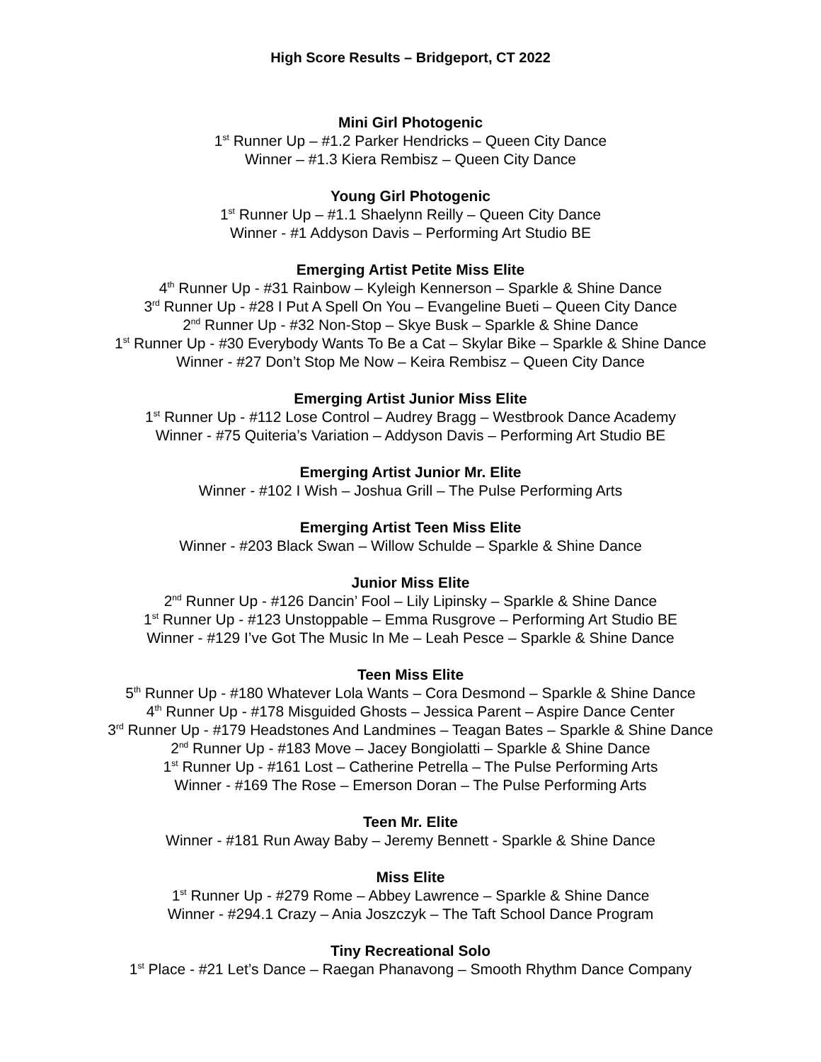High Score Results – Bridgeport, CT 2022
Mini Girl Photogenic
1<sup>st</sup> Runner Up – #1.2 Parker Hendricks – Queen City Dance
Winner – #1.3 Kiera Rembisz – Queen City Dance
Young Girl Photogenic
1<sup>st</sup> Runner Up – #1.1 Shaelynn Reilly – Queen City Dance
Winner - #1 Addyson Davis – Performing Art Studio BE
Emerging Artist Petite Miss Elite
4<sup>th</sup> Runner Up - #31 Rainbow – Kyleigh Kennerson – Sparkle & Shine Dance
3<sup>rd</sup> Runner Up - #28 I Put A Spell On You – Evangeline Bueti – Queen City Dance
2<sup>nd</sup> Runner Up - #32 Non-Stop – Skye Busk – Sparkle & Shine Dance
1<sup>st</sup> Runner Up - #30 Everybody Wants To Be a Cat – Skylar Bike – Sparkle & Shine Dance
Winner - #27 Don’t Stop Me Now – Keira Rembisz – Queen City Dance
Emerging Artist Junior Miss Elite
1<sup>st</sup> Runner Up - #112 Lose Control – Audrey Bragg – Westbrook Dance Academy
Winner - #75 Quiteria’s Variation – Addyson Davis – Performing Art Studio BE
Emerging Artist Junior Mr. Elite
Winner - #102 I Wish – Joshua Grill – The Pulse Performing Arts
Emerging Artist Teen Miss Elite
Winner - #203 Black Swan – Willow Schulde – Sparkle & Shine Dance
Junior Miss Elite
2<sup>nd</sup> Runner Up - #126 Dancin’ Fool – Lily Lipinsky – Sparkle & Shine Dance
1<sup>st</sup> Runner Up - #123 Unstoppable – Emma Rusgrove – Performing Art Studio BE
Winner - #129 I’ve Got The Music In Me – Leah Pesce – Sparkle & Shine Dance
Teen Miss Elite
5<sup>th</sup> Runner Up - #180 Whatever Lola Wants – Cora Desmond – Sparkle & Shine Dance
4<sup>th</sup> Runner Up - #178 Misguided Ghosts – Jessica Parent – Aspire Dance Center
3<sup>rd</sup> Runner Up - #179 Headstones And Landmines – Teagan Bates – Sparkle & Shine Dance
2<sup>nd</sup> Runner Up - #183 Move – Jacey Bongiolatti – Sparkle & Shine Dance
1<sup>st</sup> Runner Up - #161 Lost – Catherine Petrella – The Pulse Performing Arts
Winner - #169 The Rose – Emerson Doran – The Pulse Performing Arts
Teen Mr. Elite
Winner - #181 Run Away Baby – Jeremy Bennett - Sparkle & Shine Dance
Miss Elite
1<sup>st</sup> Runner Up - #279 Rome – Abbey Lawrence – Sparkle & Shine Dance
Winner - #294.1 Crazy – Ania Joszczyk – The Taft School Dance Program
Tiny Recreational Solo
1<sup>st</sup> Place - #21 Let’s Dance – Raegan Phanavong – Smooth Rhythm Dance Company